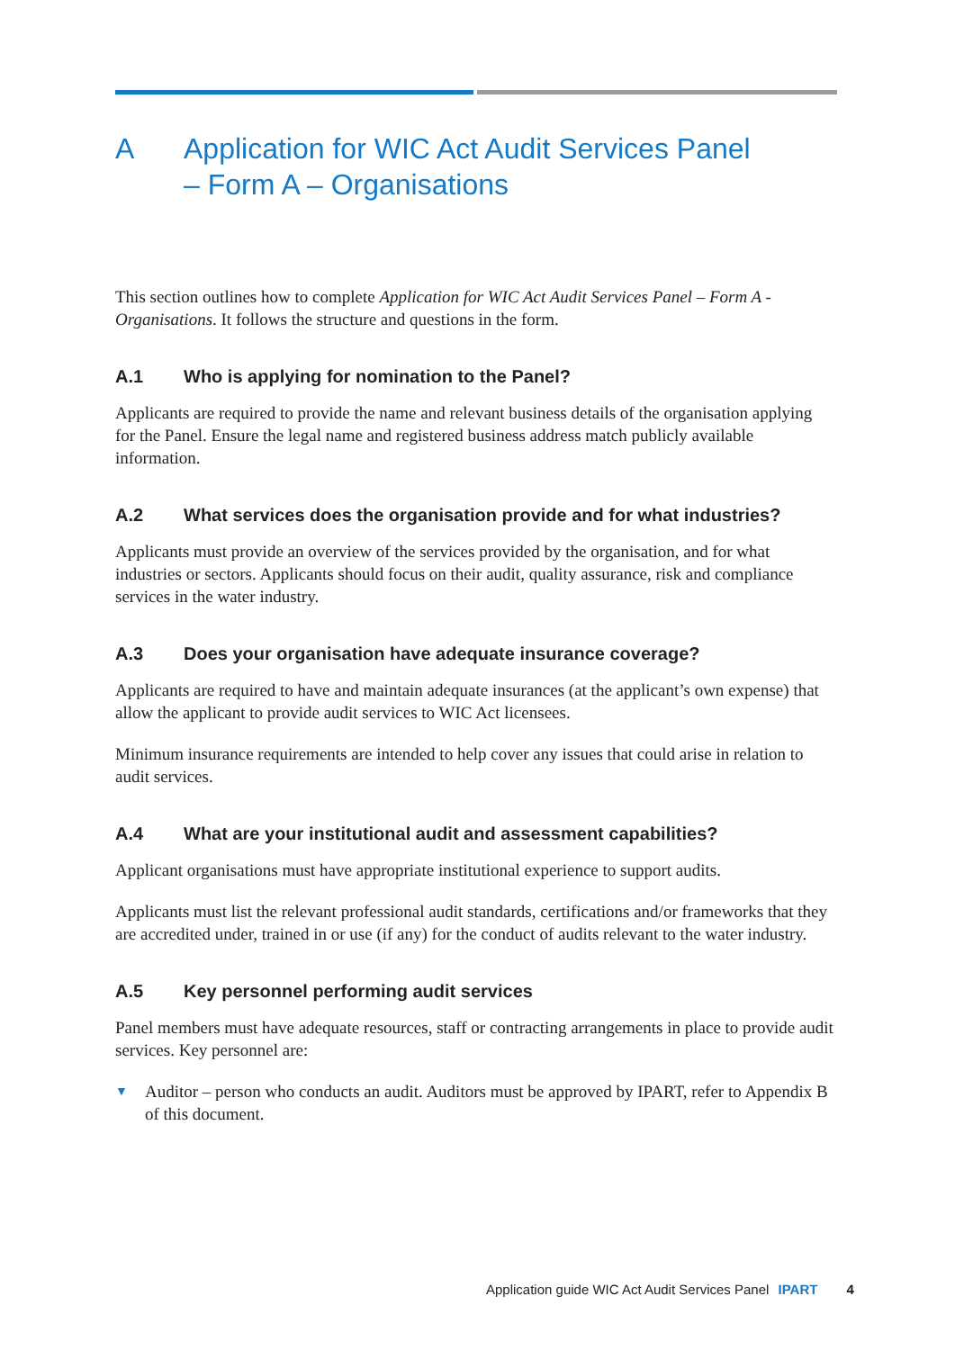A Application for WIC Act Audit Services Panel
– Form A – Organisations
This section outlines how to complete Application for WIC Act Audit Services Panel – Form A - Organisations. It follows the structure and questions in the form.
A.1 Who is applying for nomination to the Panel?
Applicants are required to provide the name and relevant business details of the organisation applying for the Panel. Ensure the legal name and registered business address match publicly available information.
A.2 What services does the organisation provide and for what industries?
Applicants must provide an overview of the services provided by the organisation, and for what industries or sectors. Applicants should focus on their audit, quality assurance, risk and compliance services in the water industry.
A.3 Does your organisation have adequate insurance coverage?
Applicants are required to have and maintain adequate insurances (at the applicant’s own expense) that allow the applicant to provide audit services to WIC Act licensees.
Minimum insurance requirements are intended to help cover any issues that could arise in relation to audit services.
A.4 What are your institutional audit and assessment capabilities?
Applicant organisations must have appropriate institutional experience to support audits.
Applicants must list the relevant professional audit standards, certifications and/or frameworks that they are accredited under, trained in or use (if any) for the conduct of audits relevant to the water industry.
A.5 Key personnel performing audit services
Panel members must have adequate resources, staff or contracting arrangements in place to provide audit services. Key personnel are:
▼ Auditor – person who conducts an audit. Auditors must be approved by IPART, refer to Appendix B of this document.
Application guide WIC Act Audit Services Panel IPART 4